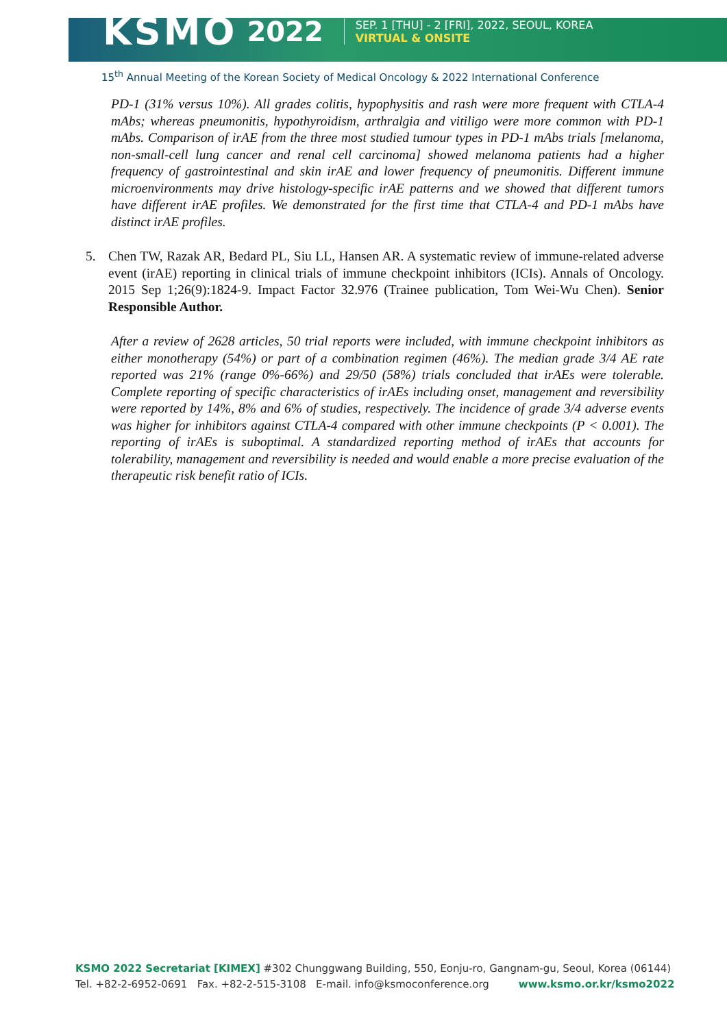KSMO 2022
SEP. 1 [THU] - 2 [FRI], 2022, SEOUL, KOREA
VIRTUAL & ONSITE
15<sup>th</sup> Annual Meeting of the Korean Society of Medical Oncology & 2022 International Conference
PD-1 (31% versus 10%). All grades colitis, hypophysitis and rash were more frequent with CTLA-4 mAbs; whereas pneumonitis, hypothyroidism, arthralgia and vitiligo were more common with PD-1 mAbs. Comparison of irAE from the three most studied tumour types in PD-1 mAbs trials [melanoma, non-small-cell lung cancer and renal cell carcinoma] showed melanoma patients had a higher frequency of gastrointestinal and skin irAE and lower frequency of pneumonitis. Different immune microenvironments may drive histology-specific irAE patterns and we showed that different tumors have different irAE profiles. We demonstrated for the first time that CTLA-4 and PD-1 mAbs have distinct irAE profiles.
5. Chen TW, Razak AR, Bedard PL, Siu LL, Hansen AR. A systematic review of immune-related adverse event (irAE) reporting in clinical trials of immune checkpoint inhibitors (ICIs). Annals of Oncology. 2015 Sep 1;26(9):1824-9. Impact Factor 32.976 (Trainee publication, Tom Wei-Wu Chen). Senior Responsible Author.
After a review of 2628 articles, 50 trial reports were included, with immune checkpoint inhibitors as either monotherapy (54%) or part of a combination regimen (46%). The median grade 3/4 AE rate reported was 21% (range 0%-66%) and 29/50 (58%) trials concluded that irAEs were tolerable. Complete reporting of specific characteristics of irAEs including onset, management and reversibility were reported by 14%, 8% and 6% of studies, respectively. The incidence of grade 3/4 adverse events was higher for inhibitors against CTLA-4 compared with other immune checkpoints (P < 0.001). The reporting of irAEs is suboptimal. A standardized reporting method of irAEs that accounts for tolerability, management and reversibility is needed and would enable a more precise evaluation of the therapeutic risk benefit ratio of ICIs.
KSMO 2022 Secretariat [KIMEX] #302 Chunggwang Building, 550, Eonju-ro, Gangnam-gu, Seoul, Korea (06144)
Tel. +82-2-6952-0691 Fax. +82-2-515-3108 E-mail. info@ksmoconference.org www.ksmo.or.kr/ksmo2022